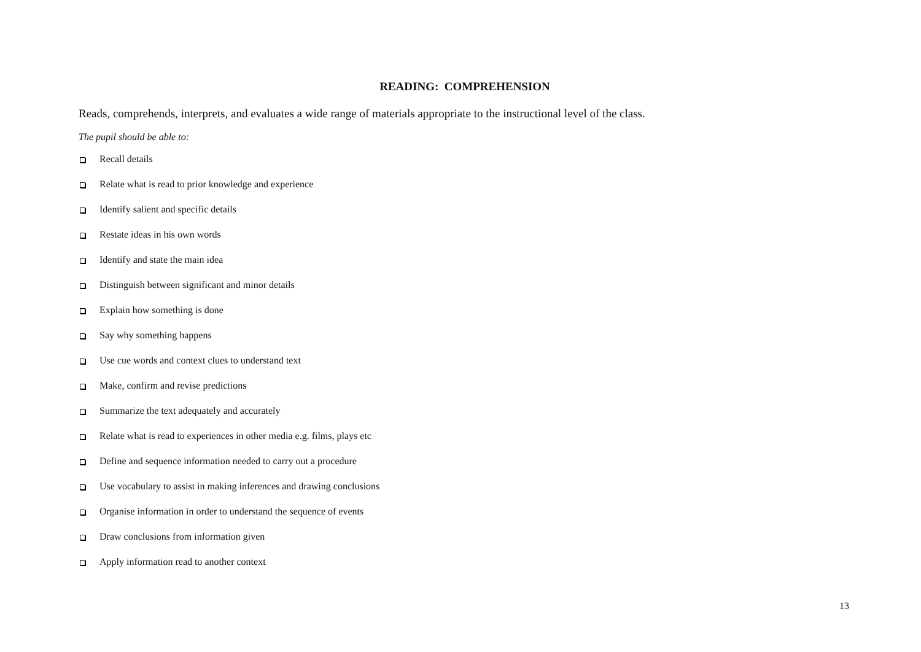READING: COMPREHENSION
Reads, comprehends, interprets, and evaluates a wide range of materials appropriate to the instructional level of the class.
The pupil should be able to:
Recall details
Relate what is read to prior knowledge and experience
Identify salient and specific details
Restate ideas in his own words
Identify and state the main idea
Distinguish between significant and minor details
Explain how something is done
Say why something happens
Use cue words and context clues to understand text
Make, confirm and revise predictions
Summarize the text adequately and accurately
Relate what is read to experiences in other media e.g. films, plays etc
Define and sequence information needed to carry out a procedure
Use vocabulary to assist in making inferences and drawing conclusions
Organise information in order to understand the sequence of events
Draw conclusions from information given
Apply information read to another context
13